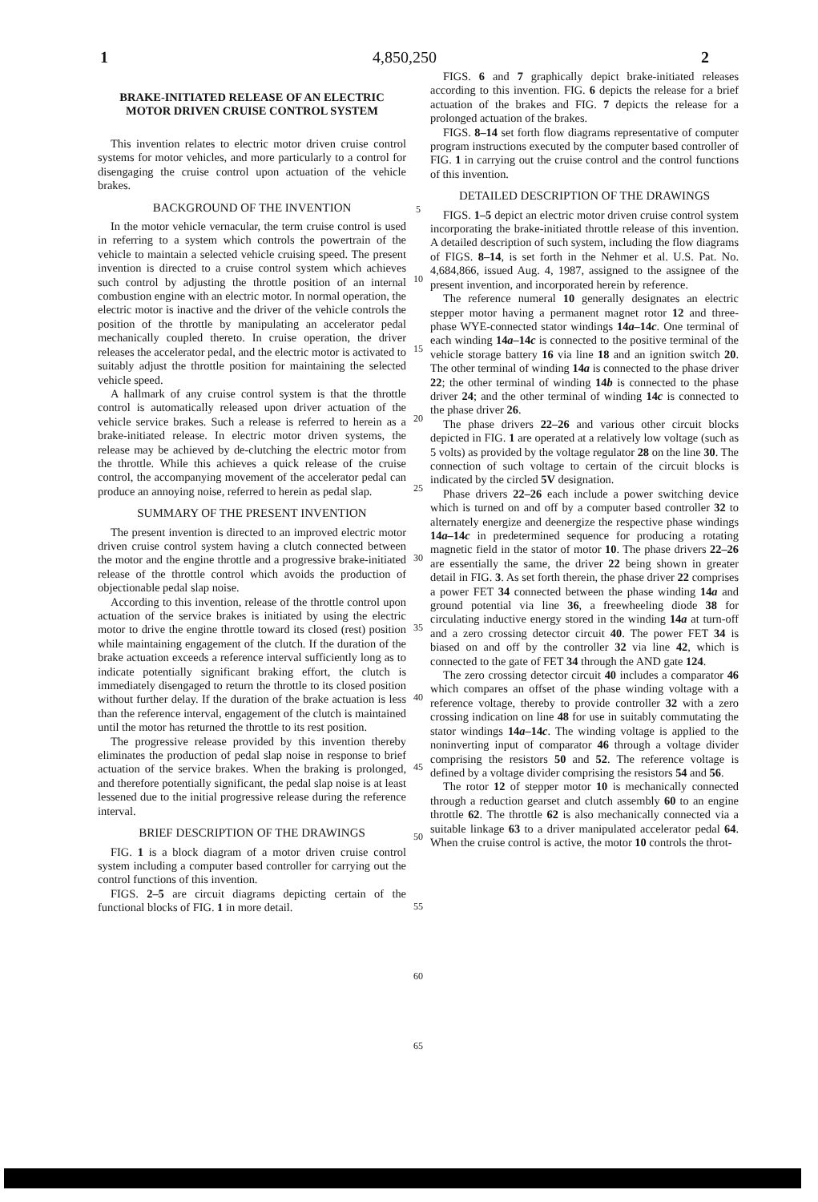1 4,850,250 2
BRAKE-INITIATED RELEASE OF AN ELECTRIC MOTOR DRIVEN CRUISE CONTROL SYSTEM
This invention relates to electric motor driven cruise control systems for motor vehicles, and more particularly to a control for disengaging the cruise control upon actuation of the vehicle brakes.
BACKGROUND OF THE INVENTION
In the motor vehicle vernacular, the term cruise control is used in referring to a system which controls the powertrain of the vehicle to maintain a selected vehicle cruising speed. The present invention is directed to a cruise control system which achieves such control by adjusting the throttle position of an internal combustion engine with an electric motor. In normal operation, the electric motor is inactive and the driver of the vehicle controls the position of the throttle by manipulating an accelerator pedal mechanically coupled thereto. In cruise operation, the driver releases the accelerator pedal, and the electric motor is activated to suitably adjust the throttle position for maintaining the selected vehicle speed.
A hallmark of any cruise control system is that the throttle control is automatically released upon driver actuation of the vehicle service brakes. Such a release is referred to herein as a brake-initiated release. In electric motor driven systems, the release may be achieved by de-clutching the electric motor from the throttle. While this achieves a quick release of the cruise control, the accompanying movement of the accelerator pedal can produce an annoying noise, referred to herein as pedal slap.
SUMMARY OF THE PRESENT INVENTION
The present invention is directed to an improved electric motor driven cruise control system having a clutch connected between the motor and the engine throttle and a progressive brake-initiated release of the throttle control which avoids the production of objectionable pedal slap noise.
According to this invention, release of the throttle control upon actuation of the service brakes is initiated by using the electric motor to drive the engine throttle toward its closed (rest) position while maintaining engagement of the clutch. If the duration of the brake actuation exceeds a reference interval sufficiently long as to indicate potentially significant braking effort, the clutch is immediately disengaged to return the throttle to its closed position without further delay. If the duration of the brake actuation is less than the reference interval, engagement of the clutch is maintained until the motor has returned the throttle to its rest position.
The progressive release provided by this invention thereby eliminates the production of pedal slap noise in response to brief actuation of the service brakes. When the braking is prolonged, and therefore potentially significant, the pedal slap noise is at least lessened due to the initial progressive release during the reference interval.
BRIEF DESCRIPTION OF THE DRAWINGS
FIG. 1 is a block diagram of a motor driven cruise control system including a computer based controller for carrying out the control functions of this invention.
FIGS. 2–5 are circuit diagrams depicting certain of the functional blocks of FIG. 1 in more detail.
5
10
15
20
25
30
35
40
45
50
55
60
65
FIGS. 6 and 7 graphically depict brake-initiated releases according to this invention. FIG. 6 depicts the release for a brief actuation of the brakes and FIG. 7 depicts the release for a prolonged actuation of the brakes.
FIGS. 8–14 set forth flow diagrams representative of computer program instructions executed by the computer based controller of FIG. 1 in carrying out the cruise control and the control functions of this invention.
DETAILED DESCRIPTION OF THE DRAWINGS
FIGS. 1–5 depict an electric motor driven cruise control system incorporating the brake-initiated throttle release of this invention. A detailed description of such system, including the flow diagrams of FIGS. 8–14, is set forth in the Nehmer et al. U.S. Pat. No. 4,684,866, issued Aug. 4, 1987, assigned to the assignee of the present invention, and incorporated herein by reference.
The reference numeral 10 generally designates an electric stepper motor having a permanent magnet rotor 12 and three-phase WYE-connected stator windings 14a–14c. One terminal of each winding 14a–14c is connected to the positive terminal of the vehicle storage battery 16 via line 18 and an ignition switch 20. The other terminal of winding 14a is connected to the phase driver 22; the other terminal of winding 14b is connected to the phase driver 24; and the other terminal of winding 14c is connected to the phase driver 26.
The phase drivers 22–26 and various other circuit blocks depicted in FIG. 1 are operated at a relatively low voltage (such as 5 volts) as provided by the voltage regulator 28 on the line 30. The connection of such voltage to certain of the circuit blocks is indicated by the circled 5V designation.
Phase drivers 22–26 each include a power switching device which is turned on and off by a computer based controller 32 to alternately energize and deenergize the respective phase windings 14a–14c in predetermined sequence for producing a rotating magnetic field in the stator of motor 10. The phase drivers 22–26 are essentially the same, the driver 22 being shown in greater detail in FIG. 3. As set forth therein, the phase driver 22 comprises a power FET 34 connected between the phase winding 14a and ground potential via line 36, a freewheeling diode 38 for circulating inductive energy stored in the winding 14a at turn-off and a zero crossing detector circuit 40. The power FET 34 is biased on and off by the controller 32 via line 42, which is connected to the gate of FET 34 through the AND gate 124.
The zero crossing detector circuit 40 includes a comparator 46 which compares an offset of the phase winding voltage with a reference voltage, thereby to provide controller 32 with a zero crossing indication on line 48 for use in suitably commutating the stator windings 14a–14c. The winding voltage is applied to the noninverting input of comparator 46 through a voltage divider comprising the resistors 50 and 52. The reference voltage is defined by a voltage divider comprising the resistors 54 and 56.
The rotor 12 of stepper motor 10 is mechanically connected through a reduction gearset and clutch assembly 60 to an engine throttle 62. The throttle 62 is also mechanically connected via a suitable linkage 63 to a driver manipulated accelerator pedal 64. When the cruise control is active, the motor 10 controls the throt-